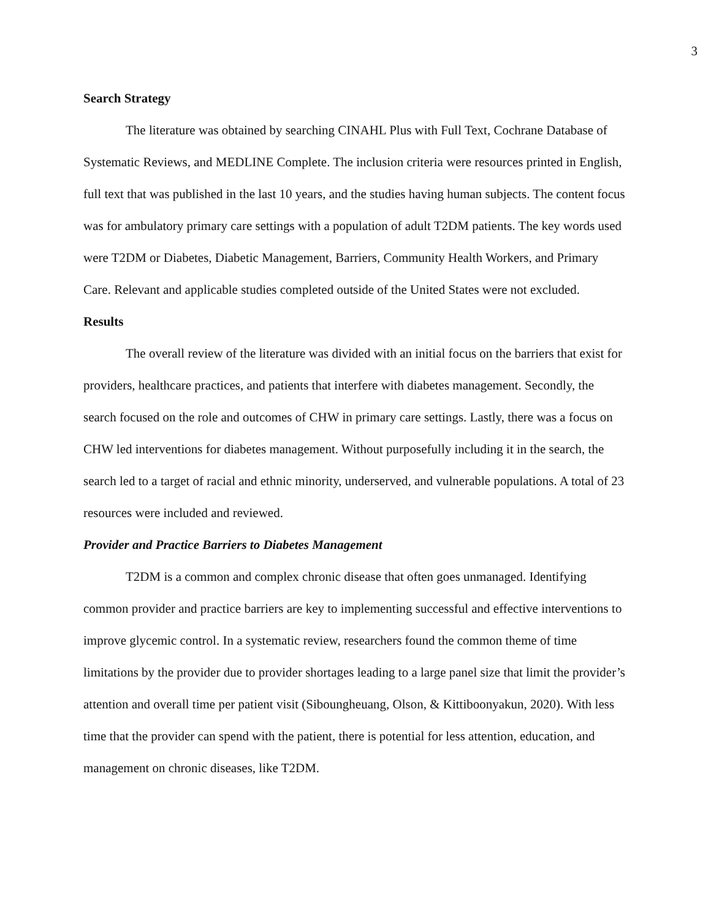3
Search Strategy
The literature was obtained by searching CINAHL Plus with Full Text, Cochrane Database of Systematic Reviews, and MEDLINE Complete. The inclusion criteria were resources printed in English, full text that was published in the last 10 years, and the studies having human subjects. The content focus was for ambulatory primary care settings with a population of adult T2DM patients. The key words used were T2DM or Diabetes, Diabetic Management, Barriers, Community Health Workers, and Primary Care. Relevant and applicable studies completed outside of the United States were not excluded.
Results
The overall review of the literature was divided with an initial focus on the barriers that exist for providers, healthcare practices, and patients that interfere with diabetes management. Secondly, the search focused on the role and outcomes of CHW in primary care settings. Lastly, there was a focus on CHW led interventions for diabetes management. Without purposefully including it in the search, the search led to a target of racial and ethnic minority, underserved, and vulnerable populations. A total of 23 resources were included and reviewed.
Provider and Practice Barriers to Diabetes Management
T2DM is a common and complex chronic disease that often goes unmanaged. Identifying common provider and practice barriers are key to implementing successful and effective interventions to improve glycemic control. In a systematic review, researchers found the common theme of time limitations by the provider due to provider shortages leading to a large panel size that limit the provider’s attention and overall time per patient visit (Siboungheuang, Olson, & Kittiboonyakun, 2020). With less time that the provider can spend with the patient, there is potential for less attention, education, and management on chronic diseases, like T2DM.